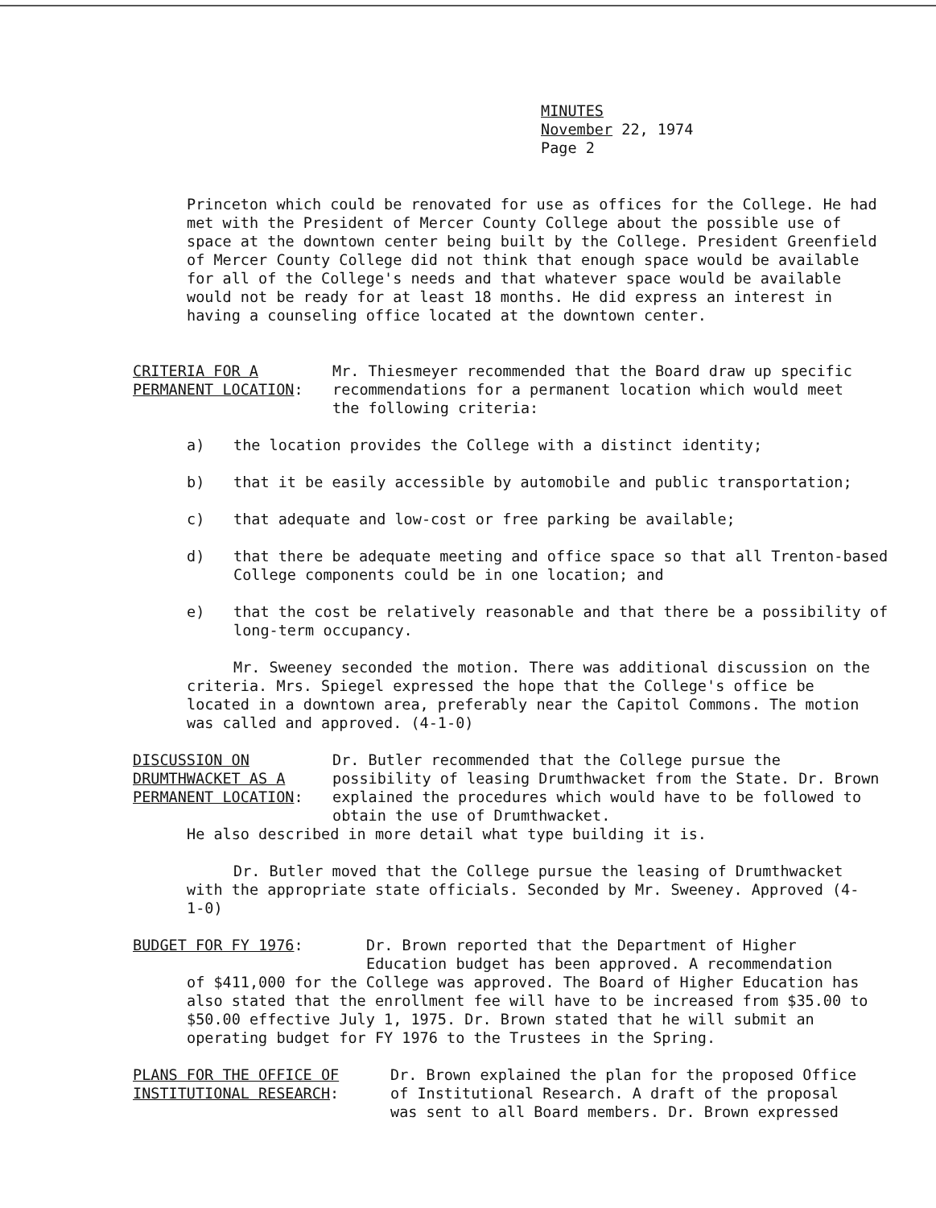MINUTES
November 22, 1974
Page 2
Princeton which could be renovated for use as offices for the College. He had met with the President of Mercer County College about the possible use of space at the downtown center being built by the College. President Greenfield of Mercer County College did not think that enough space would be available for all of the College's needs and that whatever space would be available would not be ready for at least 18 months. He did express an interest in having a counseling office located at the downtown center.
CRITERIA FOR A
PERMANENT LOCATION:
Mr. Thiesmeyer recommended that the Board draw up specific recommendations for a permanent location which would meet the following criteria:
a) the location provides the College with a distinct identity;
b) that it be easily accessible by automobile and public transportation;
c) that adequate and low-cost or free parking be available;
d) that there be adequate meeting and office space so that all Trenton-based College components could be in one location; and
e) that the cost be relatively reasonable and that there be a possibility of long-term occupancy.
Mr. Sweeney seconded the motion. There was additional discussion on the criteria. Mrs. Spiegel expressed the hope that the College's office be located in a downtown area, preferably near the Capitol Commons. The motion was called and approved. (4-1-0)
DISCUSSION ON
DRUMTHWACKET AS A
PERMANENT LOCATION:
Dr. Butler recommended that the College pursue the possibility of leasing Drumthwacket from the State. Dr. Brown explained the procedures which would have to be followed to obtain the use of Drumthwacket.
He also described in more detail what type building it is.
Dr. Butler moved that the College pursue the leasing of Drumthwacket with the appropriate state officials. Seconded by Mr. Sweeney. Approved (4-1-0)
BUDGET FOR FY 1976: Dr. Brown reported that the Department of Higher Education budget has been approved. A recommendation
of $411,000 for the College was approved. The Board of Higher Education has also stated that the enrollment fee will have to be increased from $35.00 to $50.00 effective July 1, 1975. Dr. Brown stated that he will submit an operating budget for FY 1976 to the Trustees in the Spring.
PLANS FOR THE OFFICE OF
INSTITUTIONAL RESEARCH:
Dr. Brown explained the plan for the proposed Office of Institutional Research. A draft of the proposal was sent to all Board members. Dr. Brown expressed